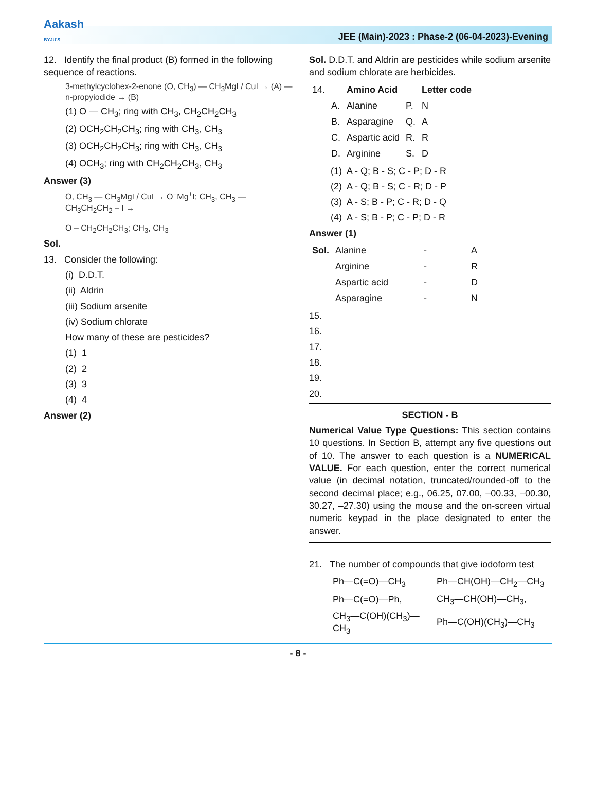Aakash
BYJU'S
JEE (Main)-2023 : Phase-2 (06-04-2023)-Evening
12. Identify the final product (B) formed in the following sequence of reactions.
3-methylcyclohex-2-enone (O, CH<sub>3</sub>) — CH<sub>3</sub>MgI / CuI → (A) — n-propyiodide → (B)
(1) O — CH<sub>3</sub>; ring with CH<sub>3</sub>, CH<sub>2</sub>CH<sub>2</sub>CH<sub>3</sub>
(2) OCH<sub>2</sub>CH<sub>2</sub>CH<sub>3</sub>; ring with CH<sub>3</sub>, CH<sub>3</sub>
(3) OCH<sub>2</sub>CH<sub>2</sub>CH<sub>3</sub>; ring with CH<sub>3</sub>, CH<sub>3</sub>
(4) OCH<sub>3</sub>; ring with CH<sub>2</sub>CH<sub>2</sub>CH<sub>3</sub>, CH<sub>3</sub>
Answer (3)
O, CH<sub>3</sub> — CH<sub>3</sub>MgI / CuI → O<sup>−</sup>Mg<sup>+</sup>I; CH<sub>3</sub>, CH<sub>3</sub> — CH<sub>3</sub>CH<sub>2</sub>CH<sub>2</sub> – I →
O – CH<sub>2</sub>CH<sub>2</sub>CH<sub>3</sub>; CH<sub>3</sub>, CH<sub>3</sub>
Sol.
13. Consider the following:
(i) D.D.T.
(ii) Aldrin
(iii) Sodium arsenite
(iv) Sodium chlorate
How many of these are pesticides?
(1) 1
(2) 2
(3) 3
(4) 4
Answer (2)
Sol. D.D.T. and Aldrin are pesticides while sodium arsenite and sodium chlorate are herbicides.
| 14. | | Amino Acid | | Letter code |
| | A. | Alanine | P. | N |
| | B. | Asparagine | Q. | A |
| | C. | Aspartic acid | R. | R |
| | D. | Arginine | S. | D |
(1) A - Q; B - S; C - P; D - R
(2) A - Q; B - S; C - R; D - P
(3) A - S; B - P; C - R; D - Q
(4) A - S; B - P; C - P; D - R
Answer (1)
| Sol. | Alanine | - | A |
| | Arginine | - | R |
| | Aspartic acid | - | D |
| | Asparagine | - | N |
15.
16.
17.
18.
19.
20.
SECTION - B
Numerical Value Type Questions: This section contains 10 questions. In Section B, attempt any five questions out of 10. The answer to each question is a NUMERICAL VALUE. For each question, enter the correct numerical value (in decimal notation, truncated/rounded-off to the second decimal place; e.g., 06.25, 07.00, –00.33, –00.30, 30.27, –27.30) using the mouse and the on-screen virtual numeric keypad in the place designated to enter the answer.
21. The number of compounds that give iodoform test
| Ph—C(=O)—CH<sub>3</sub> | Ph—CH(OH)—CH<sub>2</sub>—CH<sub>3</sub> |
| Ph—C(=O)—Ph, | CH<sub>3</sub>—CH(OH)—CH<sub>3</sub>, |
| CH<sub>3</sub>—C(OH)(CH<sub>3</sub>)—CH<sub>3</sub> | Ph—C(OH)(CH<sub>3</sub>)—CH<sub>3</sub> |
- 8 -